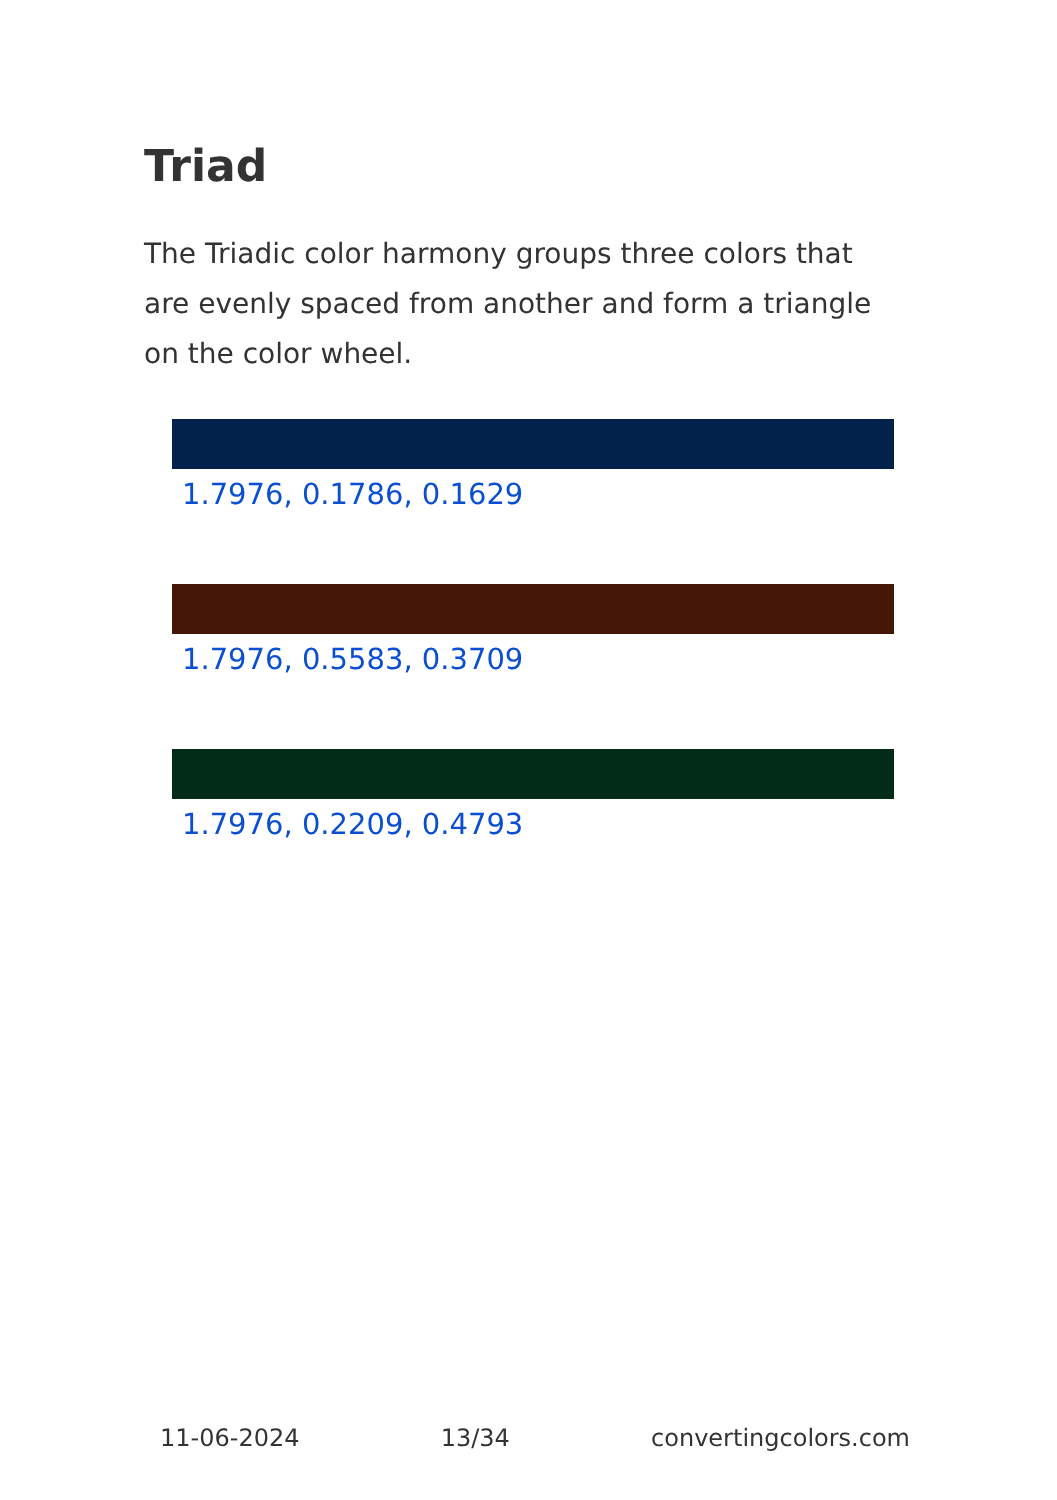Triad
The Triadic color harmony groups three colors that are evenly spaced from another and form a triangle on the color wheel.
1.7976, 0.1786, 0.1629
1.7976, 0.5583, 0.3709
1.7976, 0.2209, 0.4793
11-06-2024 13/34 convertingcolors.com